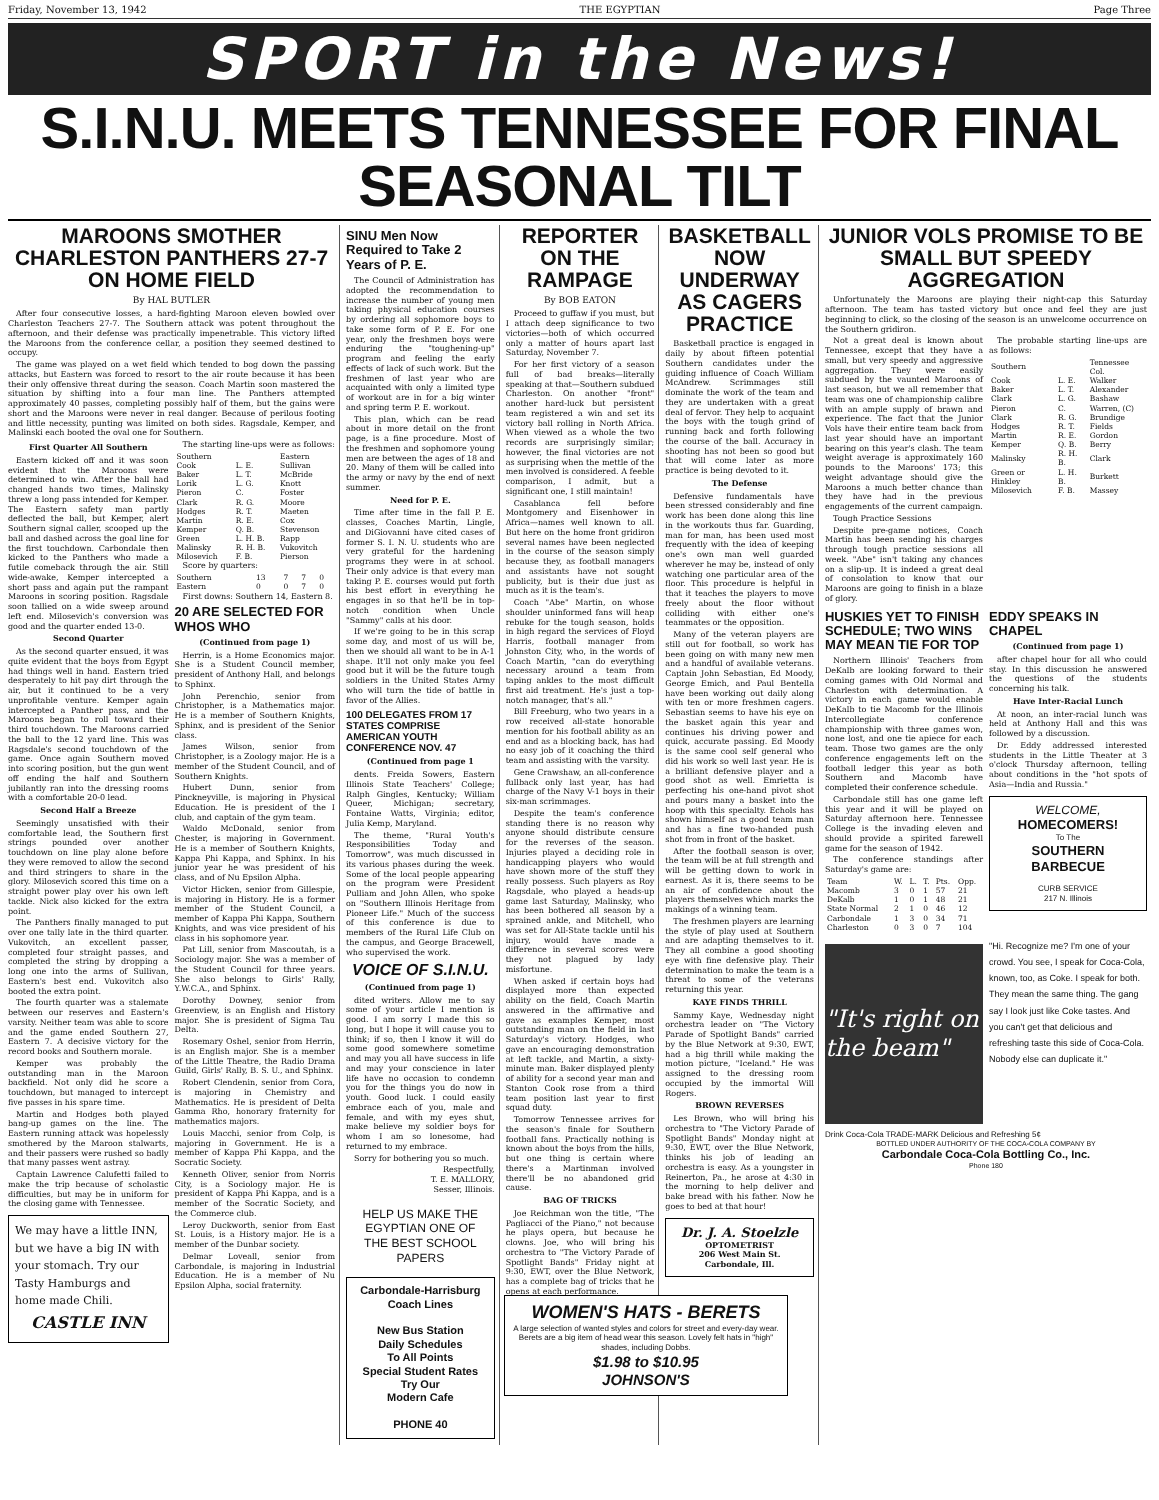Friday, November 13, 1942 THE EGYPTIAN Page Three
SPORT in the News!
S.I.N.U. MEETS TENNESSEE FOR FINAL SEASONAL TILT
MAROONS SMOTHER CHARLESTON PANTHERS 27-7 ON HOME FIELD
By HAL BUTLER
After four consecutive losses, a hard-fighting Maroon eleven bowled over Charleston Teachers 27-7. The Southern attack was potent throughout the afternoon, and their defense was practically impenetrable. This victory lifted the Maroons from the conference cellar, a position they seemed destined to occupy.
The game was played on a wet field which tended to bog down the passing attacks, but Eastern was forced to resort to the air route because it has been their only offensive threat during the season. Coach Martin soon mastered the situation by shifting into a four man line. The Panthers attempted approximately 40 passes, completing possibly half of them, but the gains were short and the Maroons were never in real danger. Because of perilous footing and little necessity, punting was limited on both sides. Ragsdale, Kemper, and Malinski each booted the oval one for Southern.
First Quarter All Southern
Eastern kicked off and it was soon evident that the Maroons were determined to win. After the ball had changed hands two times, Malinsky threw a long pass intended for Kemper. The Eastern safety man partly deflected the ball, but Kemper, alert Southern signal caller, scooped up the ball and dashed across the goal line for the first touchdown. Carbondale then kicked to the Panthers who made a futile comeback through the air. Still wide-awake, Kemper intercepted a short pass and again put the rampant Maroons in scoring position. Ragsdale soon tallied on a wide sweep around left end. Milosevich's conversion was good and the quarter ended 13-0.
Second Quarter
As the second quarter ensued, it was quite evident that the boys from Egypt had things well in hand. Eastern tried desperately to hit pay dirt through the air, but it continued to be a very unprofitable venture. Kemper again intercepted a Panther pass, and the Maroons began to roll toward their third touchdown. The Maroons carried the ball to the 12 yard line. This was Ragsdale's second touchdown of the game. Once again Southern moved into scoring position, but the gun went off ending the half and Southern jubilantly ran into the dressing rooms with a comfortable 20-0 lead.
Second Half a Breeze
Seemingly unsatisfied with their comfortable lead, the Southern first strings pounded over another touchdown on line play alone before they were removed to allow the second and third stringers to share in the glory. Milosevich scored this time on a straight power play over his own left tackle. Nick also kicked for the extra point.
The Panthers finally managed to put over one tally late in the third quarter. Vukovitch, an excellent passer, completed four straight passes, and completed the string by dropping a long one into the arms of Sullivan, Eastern's best end. Vukovitch also booted the extra point.
The fourth quarter was a stalemate between our reserves and Eastern's varsity. Neither team was able to score and the game ended Southern 27, Eastern 7. A decisive victory for the record books and Southern morale.
Kemper was probably the outstanding man in the Maroon backfield. Not only did he score a touchdown, but managed to intercept five passes in his spare time.
Martin and Hodges both played bang-up games on the line. The Eastern running attack was hopelessly smothered by the Maroon stalwarts, and their passers were rushed so badly that many passes went astray.
Captain Lawrence Calufetti failed to make the trip because of scholastic difficulties, but may be in uniform for the closing game with Tennessee.
We may have a little INN, but we have a big IN with your stomach. Try our Tasty Hamburgs and home made Chili.
CASTLE INN
The starting line-ups were as follows:
| Southern | | Eastern |
| --- | --- | --- |
| Cook | L. E. | Sullivan |
| Baker | L. T. | McBride |
| Lorik | L. G. | Knott |
| Pieron | C. | Foster |
| Clark | R. G. | Moore |
| Hodges | R. T. | Maeten |
| Martin | R. E. | Cox |
| Kemper | Q. B. | Stevenson |
| Green | L. H. B. | Rapp |
| Malinsky | R. H. B. | Vukovitch |
| Milosevich | F. B. | Pierson |
Score by quarters:
| Southern | 13 | 7 | 7 | 0 |
| Eastern | 0 | 0 | 7 | 0 |
First downs: Southern 14, Eastern 8.
20 ARE SELECTED FOR WHOS WHO
(Continued from page 1)
Herrin, is a Home Economics major. She is a Student Council member, president of Anthony Hall, and belongs to Sphinx.
John Perenchio, senior from Christopher, is a Mathematics major. He is a member of Southern Knights, Sphinx, and is president of the Senior class.
James Wilson, senior from Christopher, is a Zoology major. He is a member of the Student Council, and of Southern Knights.
Hubert Dunn, senior from Pinckneyville, is majoring in Physical Education. He is president of the I club, and captain of the gym team.
Waldo McDonald, senior from Chester, is majoring in Government. He is a member of Southern Knights, Kappa Phi Kappa, and Sphinx. In his junior year he was president of his class, and of Nu Epsilon Alpha.
Victor Hicken, senior from Gillespie, is majoring in History. He is a former member of the Student Council, a member of Kappa Phi Kappa, Southern Knights, and was vice president of his class in his sophomore year.
Pat Lill, senior from Mascoutah, is a Sociology major. She was a member of the Student Council for three years. She also belongs to Girls' Rally, Y.W.C.A., and Sphinx.
Dorothy Downey, senior from Greenview, is an English and History major. She is president of Sigma Tau Delta.
Rosemary Oshel, senior from Herrin, is an English major. She is a member of the Little Theatre, the Radio Drama Guild, Girls' Rally, B. S. U., and Sphinx.
Robert Clendenin, senior from Cora, is majoring in Chemistry and Mathematics. He is president of Delta Gamma Rho, honorary fraternity for mathematics majors.
Louis Macchi, senior from Colp, is majoring in Government. He is a member of Kappa Phi Kappa, and the Socratic Society.
Kenneth Oliver, senior from Norris City, is a Sociology major. He is president of Kappa Phi Kappa, and is a member of the Socratic Society, and the Commerce club.
Leroy Duckworth, senior from East St. Louis, is a History major. He is a member of the Dunbar society.
Delmar Loveall, senior from Carbondale, is majoring in Industrial Education. He is a member of Nu Epsilon Alpha, social fraternity.
SINU Men Now Required to Take 2 Years of P. E.
The Council of Administration has adopted the recommendation to increase the number of young men taking physical education courses by ordering all sophomore boys to take some form of P. E. For one year, only the freshmen boys were enduring the "toughening-up" program and feeling the early effects of lack of such work. But the freshmen of last year who are acquainted with only a limited type of workout are in for a big winter and spring term P. E. workout.
This plan, which can be read about in more detail on the front page, is a fine procedure. Most of the freshmen and sophomore young men are between the ages of 18 and 20. Many of them will be called into the army or navy by the end of next summer.
Need for P. E.
Time after time in the fall P. E. classes, Coaches Martin, Lingle, and DiGiovanni have cited cases of former S. I. N. U. students who are very grateful for the hardening programs they were in at school. Their only advice is that every man taking P. E. courses would put forth his best effort in everything he engages in so that he'll be in top-notch condition when Uncle "Sammy" calls at his door.
If we're going to be in this scrap some day, and most of us will be, then we should all want to be in A-1 shape. It'll not only make you feel good but it will be the future tough soldiers in the United States Army who will turn the tide of battle in favor of the Allies.
100 DELEGATES FROM 17 STATES COMPRISE AMERICAN YOUTH CONFERENCE NOV. 47
(Continued from page 1
dents. Freida Sowers, Eastern Illinois State Teachers' College; Ralph Gingles, Kentucky; William Queer, Michigan; secretary, Fontaine Watts, Virginia; editor, Julia Kemp, Maryland.
The theme, "Rural Youth's Responsibilities Today and Tomorrow", was much discussed in its various phases during the week. Some of the local people appearing on the program were President Pulliam and John Allen, who spoke on "Southern Illinois Heritage from Pioneer Life." Much of the success of this conference is due to members of the Rural Life Club on the campus, and George Bracewell, who supervised the work.
VOICE OF S.I.N.U.
(Continued from page 1)
dited writers. Allow me to say some of your article I mention is good. I am sorry I made this so long, but I hope it will cause you to think; if so, then I know it will do some good somewhere sometime and may you all have success in life and may your conscience in later life have no occasion to condemn you for the things you do now in youth. Good luck. I could easily embrace each of you, male and female, and with my eyes shut, make believe my soldier boys for whom I am so lonesome, had returned to my embrace.
Sorry for bothering you so much.
Respectfully,
T. E. MALLORY,
Sesser, Illinois.
HELP US MAKE THE EGYPTIAN ONE OF THE BEST SCHOOL PAPERS
Carbondale-Harrisburg Coach Lines
New Bus Station
Daily Schedules
To All Points
Special Student Rates
Try Our
Modern Cafe
PHONE 40
REPORTER ON THE RAMPAGE
By BOB EATON
Proceed to guffaw if you must, but I attach deep significance to two victories—both of which occurred only a matter of hours apart last Saturday, November 7.
For her first victory of a season full of bad breaks—literally speaking at that—Southern subdued Charleston. On another "front" another hard-luck but persistent team registered a win and set its victory ball rolling in North Africa. When viewed as a whole the two records are surprisingly similar; however, the final victories are not as surprising when the mettle of the men involved is considered. A feeble comparison, I admit, but a significant one, I still maintain!
Casablanca fell before Montgomery and Eisenhower in Africa—names well known to all. But here on the home front gridiron several names have been neglected in the course of the season simply because they, as football managers and assistants have not sought publicity, but is their due just as much as it is the team's.
Coach "Abe" Martin, on whose shoulder uninformed fans will heap rebuke for the tough season, holds in high regard the services of Floyd Harris, football manager from Johnston City, who, in the words of Coach Martin, "can do everything necessary around a team from taping ankles to the most difficult first aid treatment. He's just a top-notch manager, that's all."
Bill Freeburg, who two years in a row received all-state honorable mention for his football ability as an end and as a blocking back, has had no easy job of it coaching the third team and assisting with the varsity.
Gene Crawshaw, an all-conference fullback only last year, has had charge of the Navy V-1 boys in their six-man scrimmages.
Despite the team's conference standing there is no reason why anyone should distribute censure for the reverses of the season. Injuries played a deciding role in handicapping players who would have shown more of the stuff they really possess. Such players as Roy Ragsdale, who played a heads-up game last Saturday, Malinsky, who has been bothered all season by a sprained ankle, and Mitchell, who was set for All-State tackle until his injury, would have made a difference in several scores were they not plagued by lady misfortune.
When asked if certain boys had displayed more than expected ability on the field, Coach Martin answered in the affirmative and gave as examples Kemper, most outstanding man on the field in last Saturday's victory. Hodges, who gave an encouraging demonstration at left tackle, and Martin, a sixty-minute man. Baker displayed plenty of ability for a second year man and Stanton Cook rose from a third team position last year to first squad duty.
Tomorrow Tennessee arrives for the season's finale for Southern football fans. Practically nothing is known about the boys from the hills, but one thing is certain where there's a Martinman involved there'll be no abandoned grid cause.
BAG OF TRICKS
Joe Reichman won the title, "The Pagliacci of the Piano," not because he plays opera, but because he clowns. Joe, who will bring his orchestra to "The Victory Parade of Spotlight Bands" Friday night at 9:30, EWT, over the Blue Network, has a complete bag of tricks that he opens at each performance.
BASKETBALL NOW UNDERWAY AS CAGERS PRACTICE
Basketball practice is engaged in daily by about fifteen potential Southern candidates under the guiding influence of Coach William McAndrew. Scrimmages still dominate the work of the team and they are undertaken with a great deal of fervor. They help to acquaint the boys with the tough grind of running back and forth following the course of the ball. Accuracy in shooting has not been so good but that will come later as more practice is being devoted to it.
The Defense
Defensive fundamentals have been stressed considerably and fine work has been done along this line in the workouts thus far. Guarding, man for man, has been used most frequently with the idea of keeping one's own man well guarded wherever he may be, instead of only watching one particular area of the floor. This procedure is helpful in that it teaches the players to move freely about the floor without colliding with either one's teammates or the opposition.
Many of the veteran players are still out for football, so work has been going on with many new men and a handful of available veterans. Captain John Sebastian, Ed Moody, George Emich, and Paul Bentella have been working out daily along with ten or more freshmen cagers. Sebastian seems to have his eye on the basket again this year and continues his driving power and quick, accurate passing. Ed Moody is the same cool self general who did his work so well last year. He is a brilliant defensive player and a good shot as well. Emrietta is perfecting his one-hand pivot shot and pours many a basket into the hoop with this specialty. Echols has shown himself as a good team man and has a fine two-handed push shot from in front of the basket.
After the football season is over, the team will be at full strength and will be getting down to work in earnest. As it is, there seems to be an air of confidence about the players themselves which marks the makings of a winning team.
The freshmen players are learning the style of play used at Southern and are adapting themselves to it. They all combine a good shooting eye with fine defensive play. Their determination to make the team is a threat to some of the veterans returning this year.
KAYE FINDS THRILL
Sammy Kaye, Wednesday night orchestra leader on "The Victory Parade of Spotlight Bands" carried by the Blue Network at 9:30, EWT, had a big thrill while making the motion picture, "Iceland." He was assigned to the dressing room occupied by the immortal Will Rogers.
BROWN REVERSES
Les Brown, who will bring his orchestra to "The Victory Parade of Spotlight Bands" Monday night at 9:30, EWT, over the Blue Network, thinks his job of leading an orchestra is easy. As a youngster in Reinerton, Pa., he arose at 4:30 in the morning to help deliver and bake bread with his father. Now he goes to bed at that hour!
Dr. J. A. Stoelzle
OPTOMETRIST
206 West Main St.
Carbondale, Ill.
JUNIOR VOLS PROMISE TO BE SMALL BUT SPEEDY AGGREGATION
Unfortunately the Maroons are playing their night-cap this Saturday afternoon. The team has tasted victory but once and feel they are just beginning to click, so the closing of the season is an unwelcome occurrence on the Southern gridiron.
Not a great deal is known about Tennessee, except that they have a small, but very speedy and aggressive aggregation. They were easily subdued by the vaunted Maroons of last season, but we all remember that team was one of championship calibre with an ample supply of brawn and experience. The fact that the Junior Vols have their entire team back from last year should have an important bearing on this year's clash. The team weight average is approximately 160 pounds to the Maroons' 173; this weight advantage should give the Maroons a much better chance than they have had in the previous engagements of the current campaign.
Tough Practice Sessions
Despite pre-game notices, Coach Martin has been sending his charges through tough practice sessions all week. "Abe" isn't taking any chances on a slip-up. It is indeed a great deal of consolation to know that our Maroons are going to finish in a blaze of glory.
The probable starting line-ups are as follows:
| Southern | | Tennessee Col. |
| --- | --- | --- |
| Cook | L. E. | Walker |
| Baker | L. T. | Alexander |
| Clark | L. G. | Bashaw |
| Pieron | C. | Warren, (C) |
| Clark | R. G. | Brundige |
| Hodges | R. T. | Fields |
| Martin | R. E. | Gordon |
| Kemper | Q. B. | Berry |
| Malinsky | R. H. B. | Clark |
| Green or Hinkley | L. H. B. | Burkett |
| Milosevich | F. B. | Massey |
HUSKIES YET TO FINISH SCHEDULE; TWO WINS MAY MEAN TIE FOR TOP
Northern Illinois' Teachers from DeKalb are looking forward to their coming games with Old Normal and Charleston with determination. A victory in each game would enable DeKalb to tie Macomb for the Illinois Intercollegiate conference championship with three games won, none lost, and one tie apiece for each team. Those two games are the only conference engagements left on the football ledger this year as both Southern and Macomb have completed their conference schedule.
Carbondale still has one game left this year and it will be played on Saturday afternoon here. Tennessee College is the invading eleven and should provide a spirited farewell game for the season of 1942.
The conference standings after Saturday's game are:
| Team | W. | L. | T. | Pts. | Opp. |
| --- | --- | --- | --- | --- | --- |
| Macomb | 3 | 0 | 1 | 57 | 21 |
| DeKalb | 1 | 0 | 1 | 48 | 21 |
| State Normal | 2 | 1 | 0 | 46 | 12 |
| Carbondale | 1 | 3 | 0 | 34 | 71 |
| Charleston | 0 | 3 | 0 | 7 | 104 |
EDDY SPEAKS IN CHAPEL
(Continued from page 1)
after chapel hour for all who could stay. In this discussion he answered the questions of the students concerning his talk.
Have Inter-Racial Lunch
At noon, an inter-racial lunch was held at Anthony Hall and this was followed by a discussion.
Dr. Eddy addressed interested students in the Little Theater at 3 o'clock Thursday afternoon, telling about conditions in the "hot spots of Asia—India and Russia."
WELCOME,
HOMECOMERS!
To The
SOUTHERN BARBECUE
CURB SERVICE
217 N. Illinois
"It's right on the beam"
"Hi. Recognize me? I'm one of your crowd. You see, I speak for Coca-Cola, known, too, as Coke. I speak for both. They mean the same thing. The gang say I look just like Coke tastes. And you can't get that delicious and refreshing taste this side of Coca-Cola. Nobody else can duplicate it."
Drink Coca-Cola TRADE-MARK Delicious and Refreshing 5¢
BOTTLED UNDER AUTHORITY OF THE COCA-COLA COMPANY BY
Carbondale Coca-Cola Bottling Co., Inc.
Phone 180
WOMEN'S HATS - BERETS
A large selection of wanted styles and colors for street and every-day wear.
Berets are a big item of head wear this season. Lovely felt hats in "high" shades, including Dobbs.
$1.98 to $10.95
JOHNSON'S